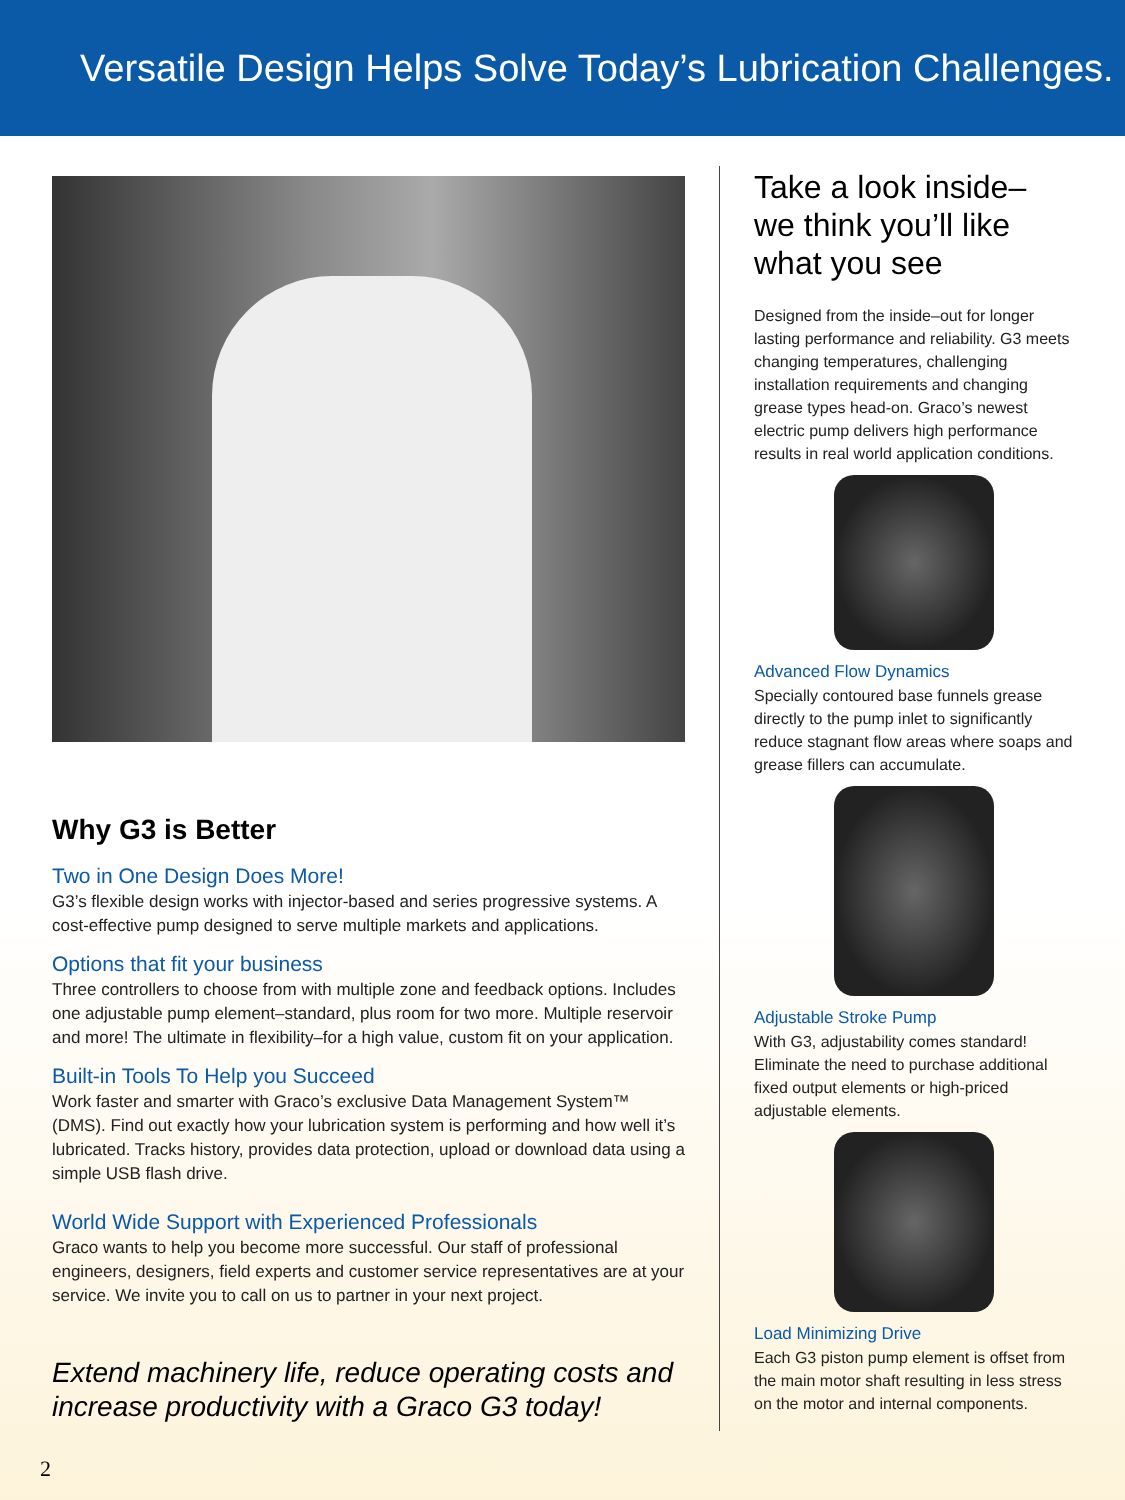Versatile Design Helps Solve Today’s Lubrication Challenges.
Why G3 is Better
Two in One Design Does More!
G3’s flexible design works with injector-based and series progressive systems. A cost-effective pump designed to serve multiple markets and applications.
Options that fit your business
Three controllers to choose from with multiple zone and feedback options. Includes one adjustable pump element–standard, plus room for two more. Multiple reservoir and more! The ultimate in flexibility–for a high value, custom fit on your application.
Built-in Tools To Help you Succeed
Work faster and smarter with Graco’s exclusive Data Management System™ (DMS). Find out exactly how your lubrication system is performing and how well it’s lubricated. Tracks history, provides data protection, upload or download data using a simple USB flash drive.
World Wide Support with Experienced Professionals
Graco wants to help you become more successful. Our staff of professional engineers, designers, field experts and customer service representatives are at your service. We invite you to call on us to partner in your next project.
Extend machinery life, reduce operating costs and increase productivity with a Graco G3 today!
Take a look inside–
we think you’ll like
what you see
Designed from the inside–out for longer lasting performance and reliability. G3 meets changing temperatures, challenging installation requirements and changing grease types head-on. Graco’s newest electric pump delivers high performance results in real world application conditions.
Advanced Flow Dynamics
Specially contoured base funnels grease directly to the pump inlet to significantly reduce stagnant flow areas where soaps and grease fillers can accumulate.
Adjustable Stroke Pump
With G3, adjustability comes standard! Eliminate the need to purchase additional fixed output elements or high-priced adjustable elements.
Load Minimizing Drive
Each G3 piston pump element is offset from the main motor shaft resulting in less stress on the motor and internal components.
2